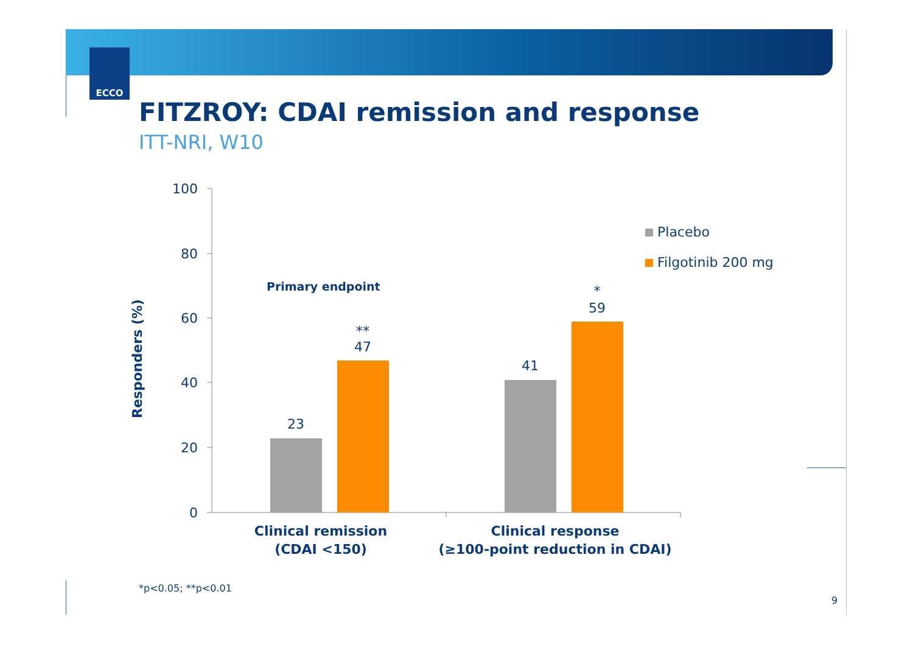ECCO
FITZROY: CDAI remission and response
ITT-NRI, W10
100
80
60
40
20
0
Responders (%)
23
**
47
41
*
59
Primary endpoint
Placebo
Filgotinib 200 mg
Clinical remission
(CDAI <150)
Clinical response
(≥100-point reduction in CDAI)
*p<0.05; **p<0.01
9